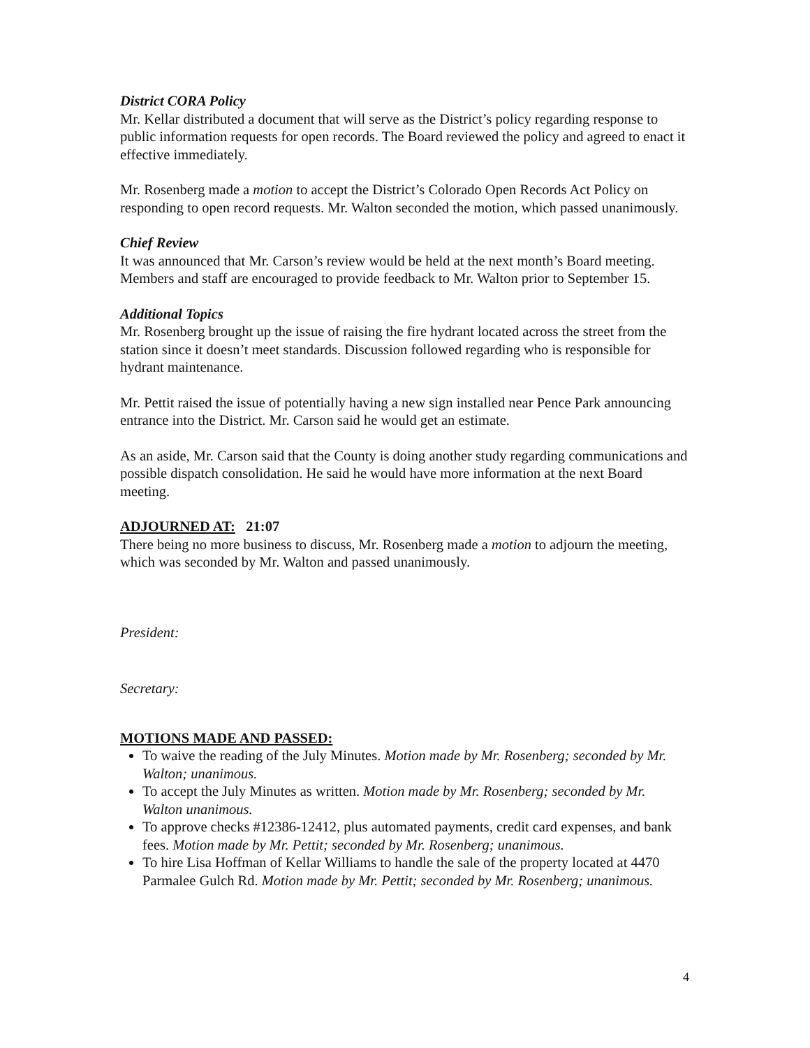District CORA Policy
Mr. Kellar distributed a document that will serve as the District’s policy regarding response to public information requests for open records. The Board reviewed the policy and agreed to enact it effective immediately.
Mr. Rosenberg made a motion to accept the District’s Colorado Open Records Act Policy on responding to open record requests. Mr. Walton seconded the motion, which passed unanimously.
Chief Review
It was announced that Mr. Carson’s review would be held at the next month’s Board meeting. Members and staff are encouraged to provide feedback to Mr. Walton prior to September 15.
Additional Topics
Mr. Rosenberg brought up the issue of raising the fire hydrant located across the street from the station since it doesn’t meet standards. Discussion followed regarding who is responsible for hydrant maintenance.
Mr. Pettit raised the issue of potentially having a new sign installed near Pence Park announcing entrance into the District. Mr. Carson said he would get an estimate.
As an aside, Mr. Carson said that the County is doing another study regarding communications and possible dispatch consolidation. He said he would have more information at the next Board meeting.
ADJOURNED AT: 21:07
There being no more business to discuss, Mr. Rosenberg made a motion to adjourn the meeting, which was seconded by Mr. Walton and passed unanimously.
President:
Secretary:
MOTIONS MADE AND PASSED:
To waive the reading of the July Minutes. Motion made by Mr. Rosenberg; seconded by Mr. Walton; unanimous.
To accept the July Minutes as written. Motion made by Mr. Rosenberg; seconded by Mr. Walton unanimous.
To approve checks #12386-12412, plus automated payments, credit card expenses, and bank fees. Motion made by Mr. Pettit; seconded by Mr. Rosenberg; unanimous.
To hire Lisa Hoffman of Kellar Williams to handle the sale of the property located at 4470 Parmalee Gulch Rd. Motion made by Mr. Pettit; seconded by Mr. Rosenberg; unanimous.
4